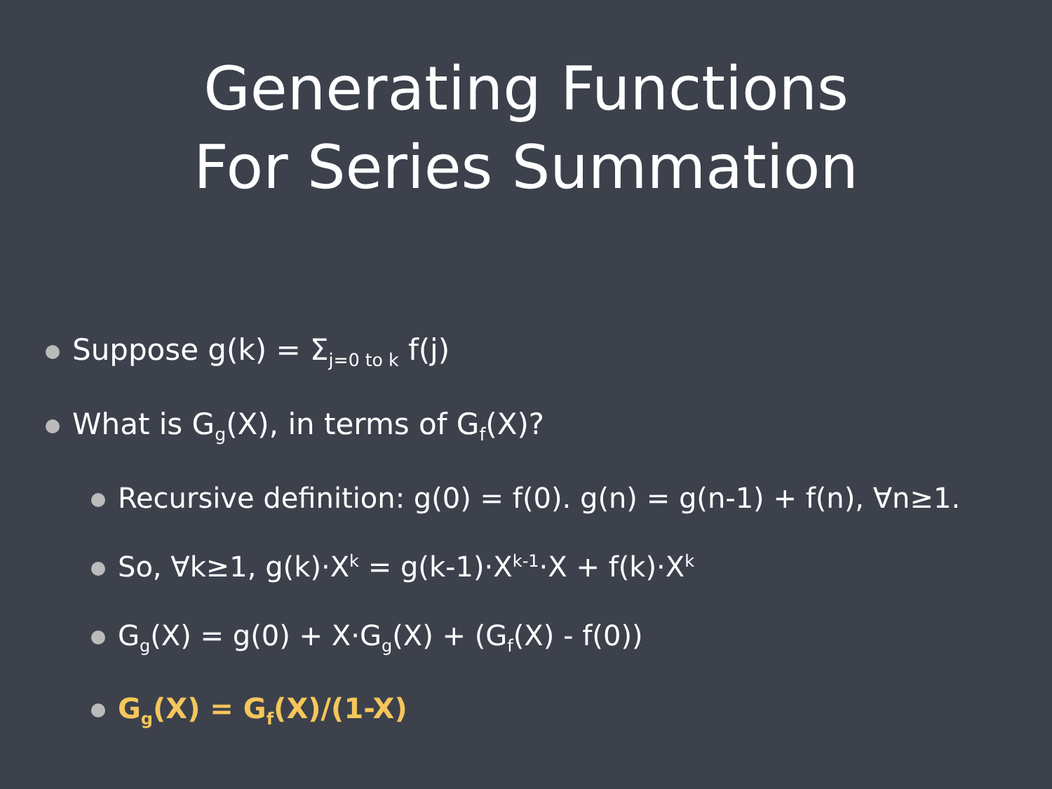Generating Functions
For Series Summation
Suppose g(k) = Σ<sub>j=0 to k</sub> f(j)
What is G<sub>g</sub>(X), in terms of G<sub>f</sub>(X)?
Recursive definition: g(0) = f(0). g(n) = g(n-1) + f(n), ∀n≥1.
So, ∀k≥1, g(k)·X<sup>k</sup> = g(k-1)·X<sup>k-1</sup>·X + f(k)·X<sup>k</sup>
G<sub>g</sub>(X) = g(0) + X·G<sub>g</sub>(X) + (G<sub>f</sub>(X) - f(0))
G<sub>g</sub>(X) = G<sub>f</sub>(X)/(1-X)